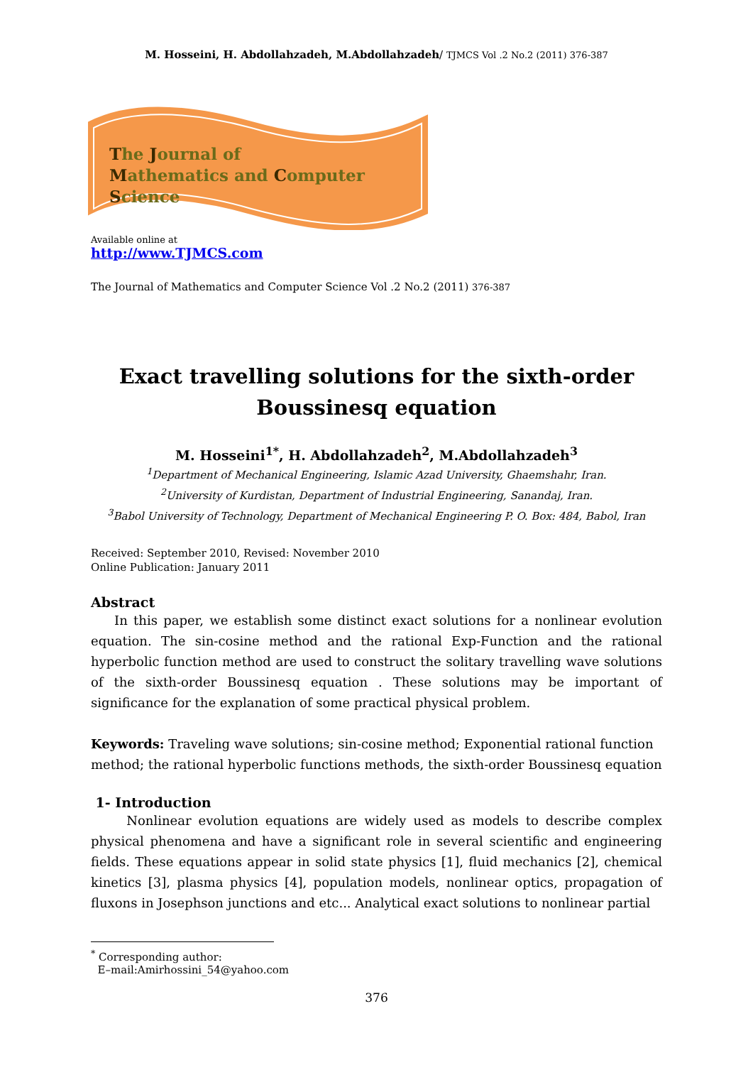M. Hosseini, H. Abdollahzadeh, M.Abdollahzadeh/ TJMCS Vol .2 No.2 (2011) 376-387
The Journal of
Mathematics and Computer Science
Available online at
http://www.TJMCS.com
The Journal of Mathematics and Computer Science Vol .2 No.2 (2011) 376-387
Exact travelling solutions for the sixth-order
Boussinesq equation
M. Hosseini<sup>1*</sup>, H. Abdollahzadeh<sup>2</sup>, M.Abdollahzadeh<sup>3</sup>
<sup>1</sup> Department of Mechanical Engineering, Islamic Azad University, Ghaemshahr, Iran.
<sup>2</sup> University of Kurdistan, Department of Industrial Engineering, Sanandaj, Iran.
<sup>3</sup> Babol University of Technology, Department of Mechanical Engineering P. O. Box: 484, Babol, Iran
Received: September 2010, Revised: November 2010
Online Publication: January 2011
Abstract
In this paper, we establish some distinct exact solutions for a nonlinear evolution equation. The sin-cosine method and the rational Exp-Function and the rational hyperbolic function method are used to construct the solitary travelling wave solutions of the sixth-order Boussinesq equation . These solutions may be important of significance for the explanation of some practical physical problem.
Keywords: Traveling wave solutions; sin-cosine method; Exponential rational function method; the rational hyperbolic functions methods, the sixth-order Boussinesq equation
1- Introduction
Nonlinear evolution equations are widely used as models to describe complex physical phenomena and have a significant role in several scientific and engineering fields. These equations appear in solid state physics [1], fluid mechanics [2], chemical kinetics [3], plasma physics [4], population models, nonlinear optics, propagation of fluxons in Josephson junctions and etc... Analytical exact solutions to nonlinear partial
<sup>*</sup> Corresponding author:
E–mail:Amirhossini_54@yahoo.com
376